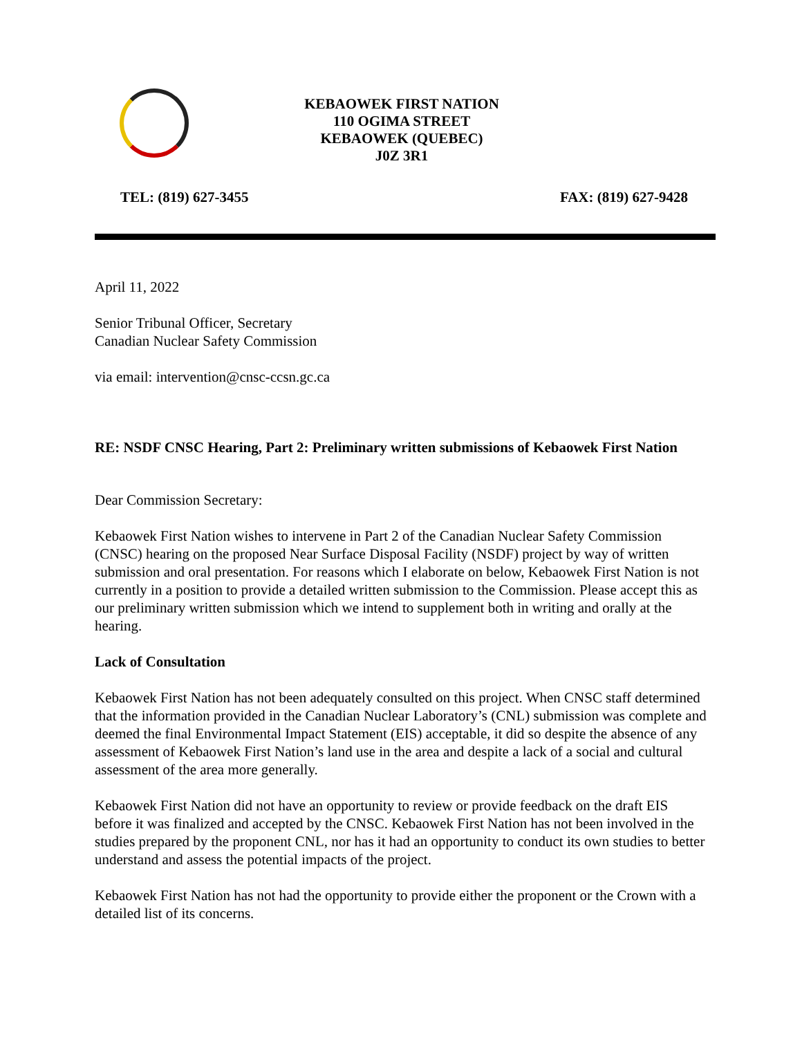KEBAOWEK FIRST NATION
110 OGIMA STREET
KEBAOWEK (QUEBEC)
J0Z 3R1
TEL: (819) 627-3455 FAX: (819) 627-9428
April 11, 2022
Senior Tribunal Officer, Secretary
Canadian Nuclear Safety Commission
via email: intervention@cnsc-ccsn.gc.ca
RE: NSDF CNSC Hearing, Part 2: Preliminary written submissions of Kebaowek First Nation
Dear Commission Secretary:
Kebaowek First Nation wishes to intervene in Part 2 of the Canadian Nuclear Safety Commission (CNSC) hearing on the proposed Near Surface Disposal Facility (NSDF) project by way of written submission and oral presentation. For reasons which I elaborate on below, Kebaowek First Nation is not currently in a position to provide a detailed written submission to the Commission. Please accept this as our preliminary written submission which we intend to supplement both in writing and orally at the hearing.
Lack of Consultation
Kebaowek First Nation has not been adequately consulted on this project. When CNSC staff determined that the information provided in the Canadian Nuclear Laboratory’s (CNL) submission was complete and deemed the final Environmental Impact Statement (EIS) acceptable, it did so despite the absence of any assessment of Kebaowek First Nation’s land use in the area and despite a lack of a social and cultural assessment of the area more generally.
Kebaowek First Nation did not have an opportunity to review or provide feedback on the draft EIS before it was finalized and accepted by the CNSC. Kebaowek First Nation has not been involved in the studies prepared by the proponent CNL, nor has it had an opportunity to conduct its own studies to better understand and assess the potential impacts of the project.
Kebaowek First Nation has not had the opportunity to provide either the proponent or the Crown with a detailed list of its concerns.